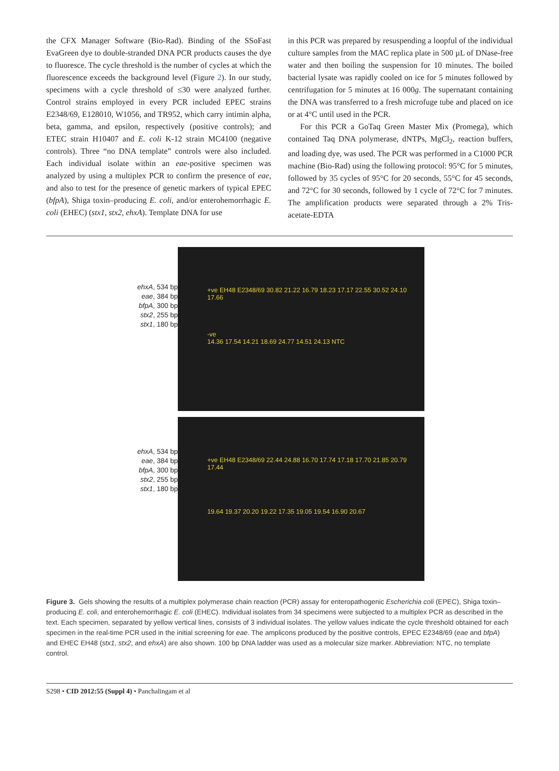the CFX Manager Software (Bio-Rad). Binding of the SSoFast EvaGreen dye to double-stranded DNA PCR products causes the dye to fluoresce. The cycle threshold is the number of cycles at which the fluorescence exceeds the background level (Figure 2). In our study, specimens with a cycle threshold of ≤30 were analyzed further. Control strains employed in every PCR included EPEC strains E2348/69, E128010, W1056, and TR952, which carry intimin alpha, beta, gamma, and epsilon, respectively (positive controls); and ETEC strain H10407 and E. coli K-12 strain MC4100 (negative controls). Three “no DNA template” controls were also included. Each individual isolate within an eae-positive specimen was analyzed by using a multiplex PCR to confirm the presence of eae, and also to test for the presence of genetic markers of typical EPEC (bfpA), Shiga toxin–producing E. coli, and/or enterohemorrhagic E. coli (EHEC) (stx1, stx2, ehxA). Template DNA for use
in this PCR was prepared by resuspending a loopful of the individual culture samples from the MAC replica plate in 500 µL of DNase-free water and then boiling the suspension for 10 minutes. The boiled bacterial lysate was rapidly cooled on ice for 5 minutes followed by centrifugation for 5 minutes at 16 000g. The supernatant containing the DNA was transferred to a fresh microfuge tube and placed on ice or at 4°C until used in the PCR.
For this PCR a GoTaq Green Master Mix (Promega), which contained Taq DNA polymerase, dNTPs, MgCl<sub>2</sub>, reaction buffers, and loading dye, was used. The PCR was performed in a C1000 PCR machine (Bio-Rad) using the following protocol: 95°C for 5 minutes, followed by 35 cycles of 95°C for 20 seconds, 55°C for 45 seconds, and 72°C for 30 seconds, followed by 1 cycle of 72°C for 7 minutes. The amplification products were separated through a 2% Tris-acetate-EDTA
ehxA, 534 bp
eae, 384 bp
bfpA, 300 bp
stx2, 255 bp
stx1, 180 bp
ehxA, 534 bp
eae, 384 bp
bfpA, 300 bp
stx2, 255 bp
stx1, 180 bp
+ve EH48 E2348/69 30.82 21.22 16.79 18.23 17.17 22.55 30.52 24.10 17.66
-ve
14.36 17.54 14.21 18.69 24.77 14.51 24.13 NTC
+ve EH48 E2348/69 22.44 24.88 16.70 17.74 17.18 17.70 21.85 20.79 17.44
19.64 19.37 20.20 19.22 17.35 19.05 19.54 16.90 20.67
Figure 3. Gels showing the results of a multiplex polymerase chain reaction (PCR) assay for enteropathogenic Escherichia coli (EPEC), Shiga toxin–producing E. coli, and enterohemorrhagic E. coli (EHEC). Individual isolates from 34 specimens were subjected to a multiplex PCR as described in the text. Each specimen, separated by yellow vertical lines, consists of 3 individual isolates. The yellow values indicate the cycle threshold obtained for each specimen in the real-time PCR used in the initial screening for eae. The amplicons produced by the positive controls, EPEC E2348/69 (eae and bfpA) and EHEC EH48 (stx1, stx2, and ehxA) are also shown. 100 bp DNA ladder was used as a molecular size marker. Abbreviation: NTC, no template control.
S298 • CID 2012:55 (Suppl 4) • Panchalingam et al